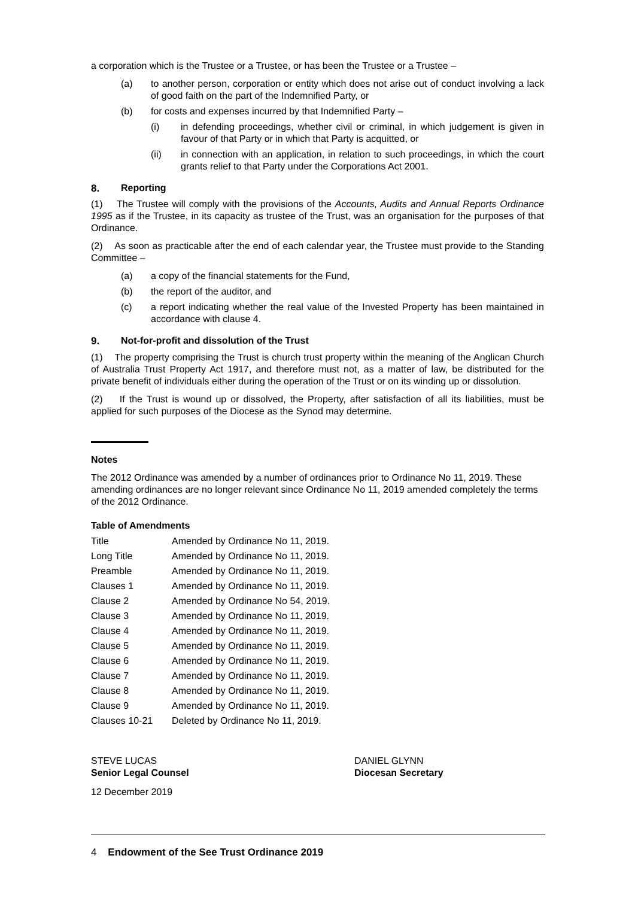a corporation which is the Trustee or a Trustee, or has been the Trustee or a Trustee –
(a) to another person, corporation or entity which does not arise out of conduct involving a lack of good faith on the part of the Indemnified Party, or
(b) for costs and expenses incurred by that Indemnified Party –
(i) in defending proceedings, whether civil or criminal, in which judgement is given in favour of that Party or in which that Party is acquitted, or
(ii) in connection with an application, in relation to such proceedings, in which the court grants relief to that Party under the Corporations Act 2001.
8. Reporting
(1) The Trustee will comply with the provisions of the Accounts, Audits and Annual Reports Ordinance 1995 as if the Trustee, in its capacity as trustee of the Trust, was an organisation for the purposes of that Ordinance.
(2) As soon as practicable after the end of each calendar year, the Trustee must provide to the Standing Committee –
(a) a copy of the financial statements for the Fund,
(b) the report of the auditor, and
(c) a report indicating whether the real value of the Invested Property has been maintained in accordance with clause 4.
9. Not-for-profit and dissolution of the Trust
(1) The property comprising the Trust is church trust property within the meaning of the Anglican Church of Australia Trust Property Act 1917, and therefore must not, as a matter of law, be distributed for the private benefit of individuals either during the operation of the Trust or on its winding up or dissolution.
(2) If the Trust is wound up or dissolved, the Property, after satisfaction of all its liabilities, must be applied for such purposes of the Diocese as the Synod may determine.
Notes
The 2012 Ordinance was amended by a number of ordinances prior to Ordinance No 11, 2019. These amending ordinances are no longer relevant since Ordinance No 11, 2019 amended completely the terms of the 2012 Ordinance.
Table of Amendments
| Title | Amended by Ordinance No 11, 2019. |
| Long Title | Amended by Ordinance No 11, 2019. |
| Preamble | Amended by Ordinance No 11, 2019. |
| Clauses 1 | Amended by Ordinance No 11, 2019. |
| Clause 2 | Amended by Ordinance No 54, 2019. |
| Clause 3 | Amended by Ordinance No 11, 2019. |
| Clause 4 | Amended by Ordinance No 11, 2019. |
| Clause 5 | Amended by Ordinance No 11, 2019. |
| Clause 6 | Amended by Ordinance No 11, 2019. |
| Clause 7 | Amended by Ordinance No 11, 2019. |
| Clause 8 | Amended by Ordinance No 11, 2019. |
| Clause 9 | Amended by Ordinance No 11, 2019. |
| Clauses 10-21 | Deleted by Ordinance No 11, 2019. |
STEVE LUCAS
Senior Legal Counsel
DANIEL GLYNN
Diocesan Secretary
12 December 2019
4 Endowment of the See Trust Ordinance 2019